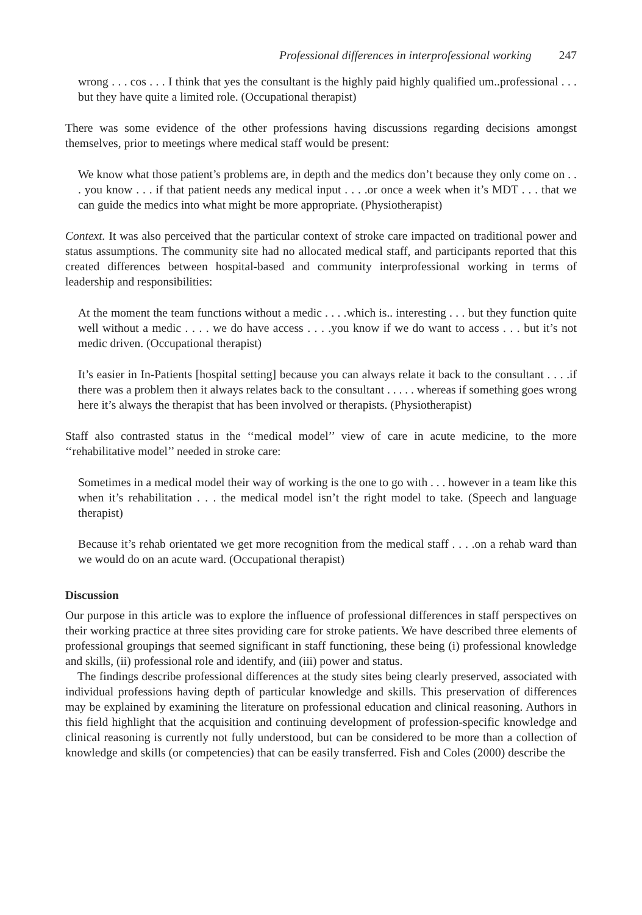Professional differences in interprofessional working 247
wrong . . . cos . . . I think that yes the consultant is the highly paid highly qualified um..professional . . . but they have quite a limited role. (Occupational therapist)
There was some evidence of the other professions having discussions regarding decisions amongst themselves, prior to meetings where medical staff would be present:
We know what those patient’s problems are, in depth and the medics don’t because they only come on . . . you know . . . if that patient needs any medical input . . . .or once a week when it’s MDT . . . that we can guide the medics into what might be more appropriate. (Physiotherapist)
Context. It was also perceived that the particular context of stroke care impacted on traditional power and status assumptions. The community site had no allocated medical staff, and participants reported that this created differences between hospital-based and community interprofessional working in terms of leadership and responsibilities:
At the moment the team functions without a medic . . . .which is.. interesting . . . but they function quite well without a medic . . . . we do have access . . . .you know if we do want to access . . . but it’s not medic driven. (Occupational therapist)
It’s easier in In-Patients [hospital setting] because you can always relate it back to the consultant . . . .if there was a problem then it always relates back to the consultant . . . . . whereas if something goes wrong here it’s always the therapist that has been involved or therapists. (Physiotherapist)
Staff also contrasted status in the ‘‘medical model’’ view of care in acute medicine, to the more ‘‘rehabilitative model’’ needed in stroke care:
Sometimes in a medical model their way of working is the one to go with . . . however in a team like this when it’s rehabilitation . . . the medical model isn’t the right model to take. (Speech and language therapist)
Because it’s rehab orientated we get more recognition from the medical staff . . . .on a rehab ward than we would do on an acute ward. (Occupational therapist)
Discussion
Our purpose in this article was to explore the influence of professional differences in staff perspectives on their working practice at three sites providing care for stroke patients. We have described three elements of professional groupings that seemed significant in staff functioning, these being (i) professional knowledge and skills, (ii) professional role and identify, and (iii) power and status.
The findings describe professional differences at the study sites being clearly preserved, associated with individual professions having depth of particular knowledge and skills. This preservation of differences may be explained by examining the literature on professional education and clinical reasoning. Authors in this field highlight that the acquisition and continuing development of profession-specific knowledge and clinical reasoning is currently not fully understood, but can be considered to be more than a collection of knowledge and skills (or competencies) that can be easily transferred. Fish and Coles (2000) describe the